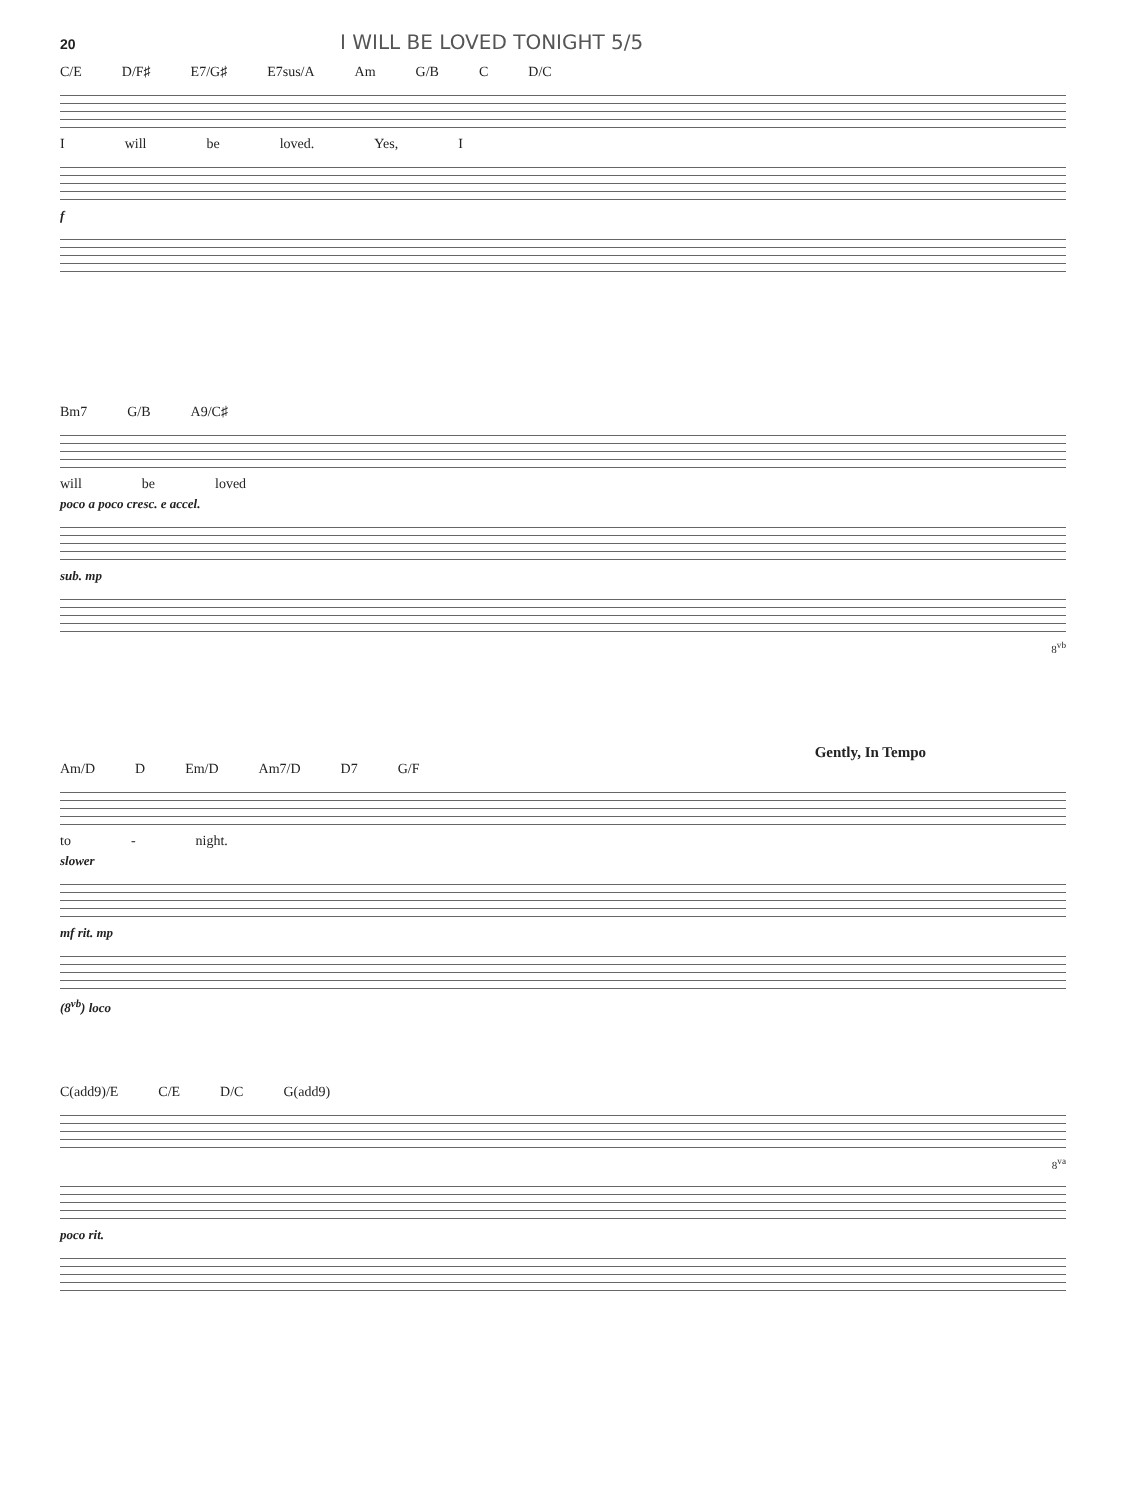20 I WILL BE LOVED TONIGHT 5/5
C/E D/F♯ E7/G♯ E7sus/A Am G/B C D/C
Iwill be loved. Yes, I
f
Bm7 G/B A9/C♯
will be loved
poco a poco cresc. e accel.
sub. mp
8<sup>vb</sup>
Gently, In Tempo
Am/D D Em/D Am7/D D7 G/F
to - night.
slower
mf rit. mp
(8<sup>vb</sup>) loco
C(add9)/E C/E D/C G(add9)
8<sup>va</sup>
poco rit.